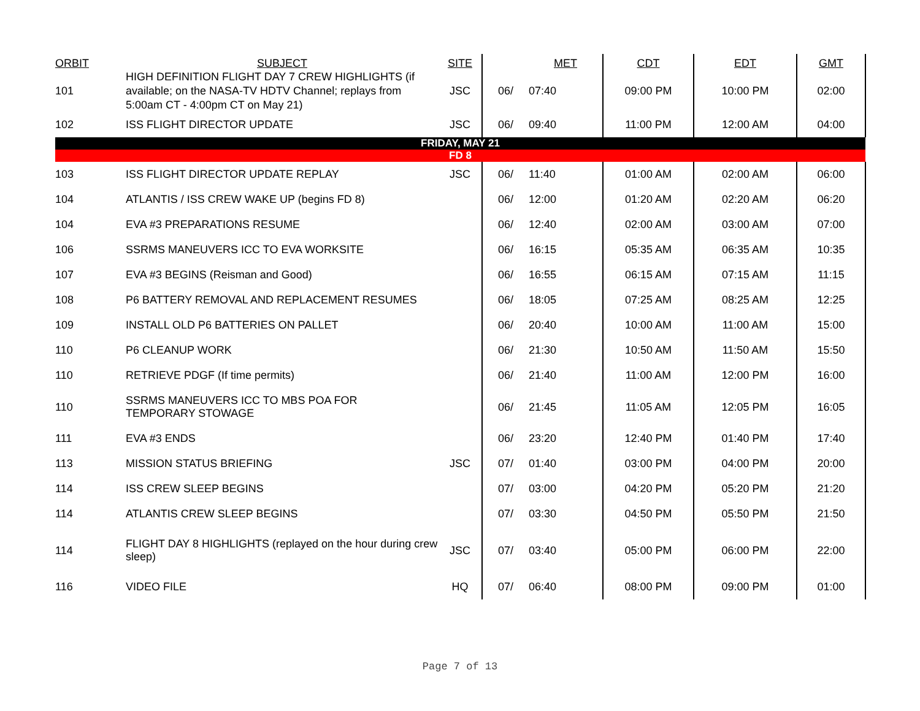| ORBIT | SUBJECT | SITE | | MET | CDT | EDT | GMT |
| --- | --- | --- | --- | --- | --- | --- | --- |
| 101 | HIGH DEFINITION FLIGHT DAY 7 CREW HIGHLIGHTS (if available; on the NASA-TV HDTV Channel; replays from 5:00am CT - 4:00pm CT on May 21) | JSC | 06/ | 07:40 | 09:00 PM | 10:00 PM | 02:00 |
| 102 | ISS FLIGHT DIRECTOR UPDATE | JSC | 06/ | 09:40 | 11:00 PM | 12:00 AM | 04:00 |
| FRIDAY, MAY 21 | | | | | | | |
| FD 8 | | | | | | | |
| 103 | ISS FLIGHT DIRECTOR UPDATE REPLAY | JSC | 06/ | 11:40 | 01:00 AM | 02:00 AM | 06:00 |
| 104 | ATLANTIS / ISS CREW WAKE UP (begins FD 8) | | 06/ | 12:00 | 01:20 AM | 02:20 AM | 06:20 |
| 104 | EVA #3 PREPARATIONS RESUME | | 06/ | 12:40 | 02:00 AM | 03:00 AM | 07:00 |
| 106 | SSRMS MANEUVERS ICC TO EVA WORKSITE | | 06/ | 16:15 | 05:35 AM | 06:35 AM | 10:35 |
| 107 | EVA #3 BEGINS (Reisman and Good) | | 06/ | 16:55 | 06:15 AM | 07:15 AM | 11:15 |
| 108 | P6 BATTERY REMOVAL AND REPLACEMENT RESUMES | | 06/ | 18:05 | 07:25 AM | 08:25 AM | 12:25 |
| 109 | INSTALL OLD P6 BATTERIES ON PALLET | | 06/ | 20:40 | 10:00 AM | 11:00 AM | 15:00 |
| 110 | P6 CLEANUP WORK | | 06/ | 21:30 | 10:50 AM | 11:50 AM | 15:50 |
| 110 | RETRIEVE PDGF (If time permits) | | 06/ | 21:40 | 11:00 AM | 12:00 PM | 16:00 |
| 110 | SSRMS MANEUVERS ICC TO MBS POA FOR TEMPORARY STOWAGE | | 06/ | 21:45 | 11:05 AM | 12:05 PM | 16:05 |
| 111 | EVA #3 ENDS | | 06/ | 23:20 | 12:40 PM | 01:40 PM | 17:40 |
| 113 | MISSION STATUS BRIEFING | JSC | 07/ | 01:40 | 03:00 PM | 04:00 PM | 20:00 |
| 114 | ISS CREW SLEEP BEGINS | | 07/ | 03:00 | 04:20 PM | 05:20 PM | 21:20 |
| 114 | ATLANTIS CREW SLEEP BEGINS | | 07/ | 03:30 | 04:50 PM | 05:50 PM | 21:50 |
| 114 | FLIGHT DAY 8 HIGHLIGHTS (replayed on the hour during crew sleep) | JSC | 07/ | 03:40 | 05:00 PM | 06:00 PM | 22:00 |
| 116 | VIDEO FILE | HQ | 07/ | 06:40 | 08:00 PM | 09:00 PM | 01:00 |
Page 7 of 13